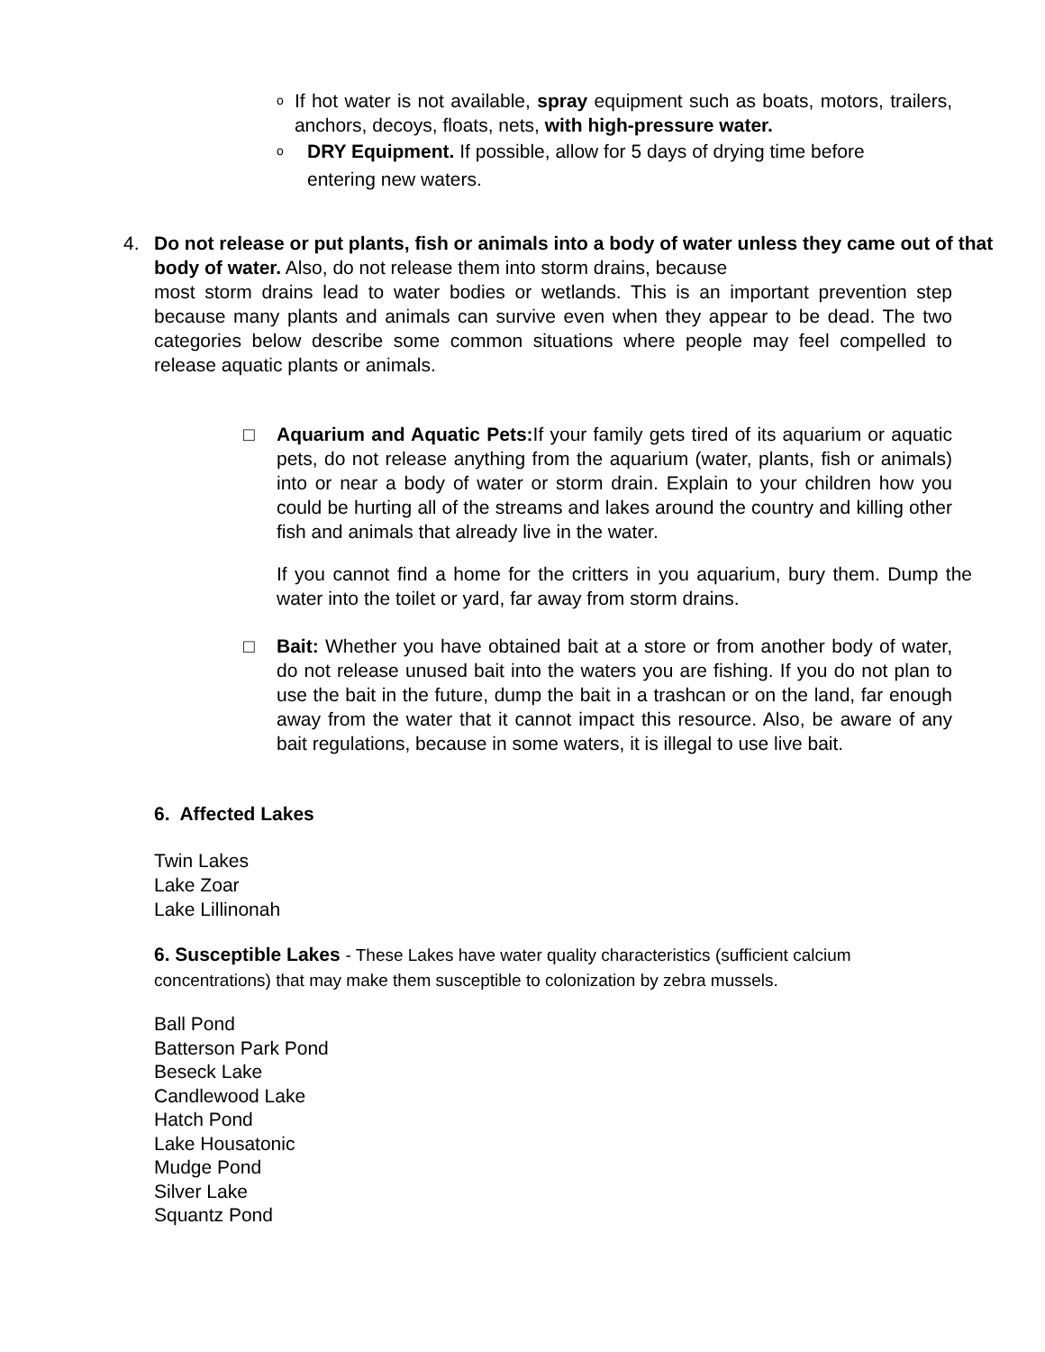o
If hot water is not available, spray equipment such as boats, motors, trailers, anchors, decoys, floats, nets, with high-pressure water.
o
DRY Equipment. If possible, allow for 5 days of drying time before
entering new waters.
4. Do not release or put plants, fish or animals into a body of water unless they came out of that body of water. Also, do not release them into storm drains, because
most storm drains lead to water bodies or wetlands. This is an important prevention step because many plants and animals can survive even when they appear to be dead. The two categories below describe some common situations where people may feel compelled to release aquatic plants or animals.
□ Aquarium and Aquatic Pets: If your family gets tired of its aquarium or aquatic pets, do not release anything from the aquarium (water, plants, fish or animals) into or near a body of water or storm drain. Explain to your children how you could be hurting all of the streams and lakes around the country and killing other fish and animals that already live in the water.
If you cannot find a home for the critters in you aquarium, bury them. Dump the water into the toilet or yard, far away from storm drains.
□ Bait: Whether you have obtained bait at a store or from another body of water, do not release unused bait into the waters you are fishing. If you do not plan to use the bait in the future, dump the bait in a trashcan or on the land, far enough away from the water that it cannot impact this resource. Also, be aware of any bait regulations, because in some waters, it is illegal to use live bait.
6. Affected Lakes
Twin Lakes
Lake Zoar
Lake Lillinonah
6. Susceptible Lakes - These Lakes have water quality characteristics (sufficient calcium concentrations) that may make them susceptible to colonization by zebra mussels.
Ball Pond
Batterson Park Pond
Beseck Lake
Candlewood Lake
Hatch Pond
Lake Housatonic
Mudge Pond
Silver Lake
Squantz Pond